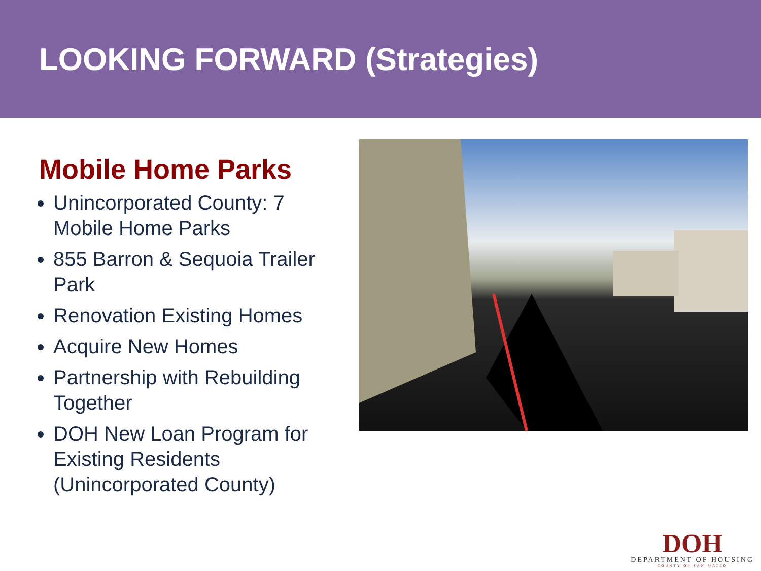LOOKING FORWARD (Strategies)
Mobile Home Parks
Unincorporated County: 7 Mobile Home Parks
855 Barron & Sequoia Trailer Park
Renovation Existing Homes
Acquire New Homes
Partnership with Rebuilding Together
DOH New Loan Program for Existing Residents (Unincorporated County)
DOH
DEPARTMENT OF HOUSING
COUNTY OF SAN MATEO